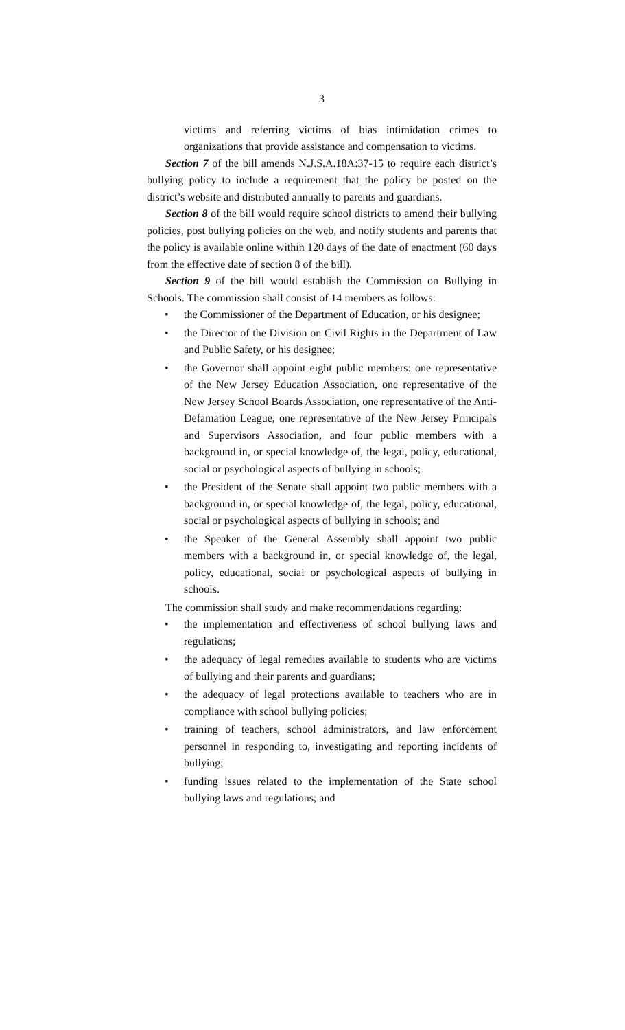3
victims and referring victims of bias intimidation crimes to organizations that provide assistance and compensation to victims.
Section 7 of the bill amends N.J.S.A.18A:37-15 to require each district’s bullying policy to include a requirement that the policy be posted on the district’s website and distributed annually to parents and guardians.
Section 8 of the bill would require school districts to amend their bullying policies, post bullying policies on the web, and notify students and parents that the policy is available online within 120 days of the date of enactment (60 days from the effective date of section 8 of the bill).
Section 9 of the bill would establish the Commission on Bullying in Schools. The commission shall consist of 14 members as follows:
• the Commissioner of the Department of Education, or his designee;
• the Director of the Division on Civil Rights in the Department of Law and Public Safety, or his designee;
• the Governor shall appoint eight public members: one representative of the New Jersey Education Association, one representative of the New Jersey School Boards Association, one representative of the Anti-Defamation League, one representative of the New Jersey Principals and Supervisors Association, and four public members with a background in, or special knowledge of, the legal, policy, educational, social or psychological aspects of bullying in schools;
• the President of the Senate shall appoint two public members with a background in, or special knowledge of, the legal, policy, educational, social or psychological aspects of bullying in schools; and
• the Speaker of the General Assembly shall appoint two public members with a background in, or special knowledge of, the legal, policy, educational, social or psychological aspects of bullying in schools.
The commission shall study and make recommendations regarding:
• the implementation and effectiveness of school bullying laws and regulations;
• the adequacy of legal remedies available to students who are victims of bullying and their parents and guardians;
• the adequacy of legal protections available to teachers who are in compliance with school bullying policies;
• training of teachers, school administrators, and law enforcement personnel in responding to, investigating and reporting incidents of bullying;
• funding issues related to the implementation of the State school bullying laws and regulations; and